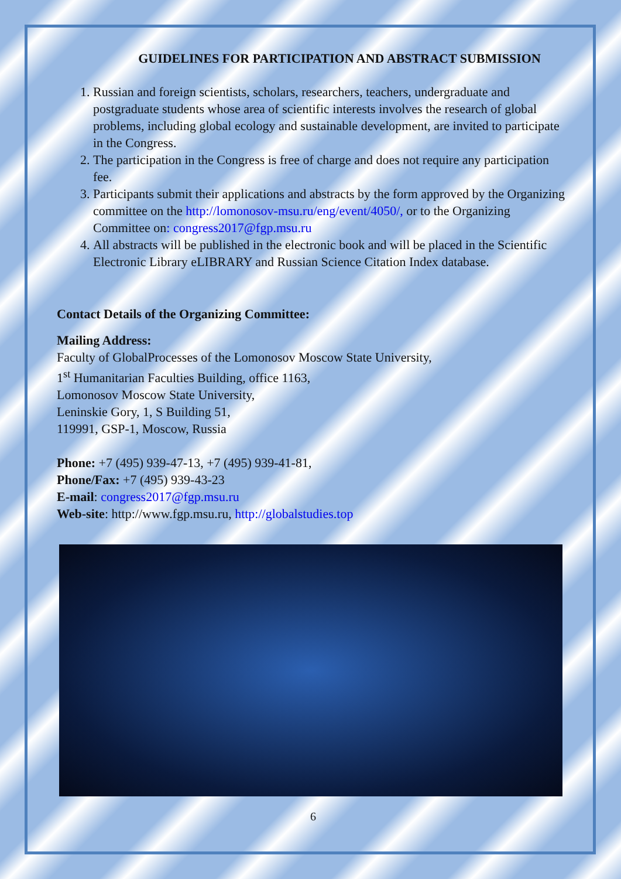GUIDELINES FOR PARTICIPATION AND ABSTRACT SUBMISSION
1. Russian and foreign scientists, scholars, researchers, teachers, undergraduate and postgraduate students whose area of scientific interests involves the research of global problems, including global ecology and sustainable development, are invited to participate in the Congress.
2. The participation in the Congress is free of charge and does not require any participation fee.
3. Participants submit their applications and abstracts by the form approved by the Organizing committee on the http://lomonosov-msu.ru/eng/event/4050/, or to the Organizing Committee on: congress2017@fgp.msu.ru
4. All abstracts will be published in the electronic book and will be placed in the Scientific Electronic Library eLIBRARY and Russian Science Citation Index database.
Contact Details of the Organizing Committee:
Mailing Address:
Faculty of GlobalProcesses of the Lomonosov Moscow State University,
1<sup>st</sup> Humanitarian Faculties Building, office 1163,
Lomonosov Moscow State University,
Leninskie Gory, 1, S Building 51,
119991, GSP-1, Moscow, Russia
Phone: +7 (495) 939-47-13, +7 (495) 939-41-81,
Phone/Fax: +7 (495) 939-43-23
E-mail: congress2017@fgp.msu.ru
Web-site: http://www.fgp.msu.ru, http://globalstudies.top
6